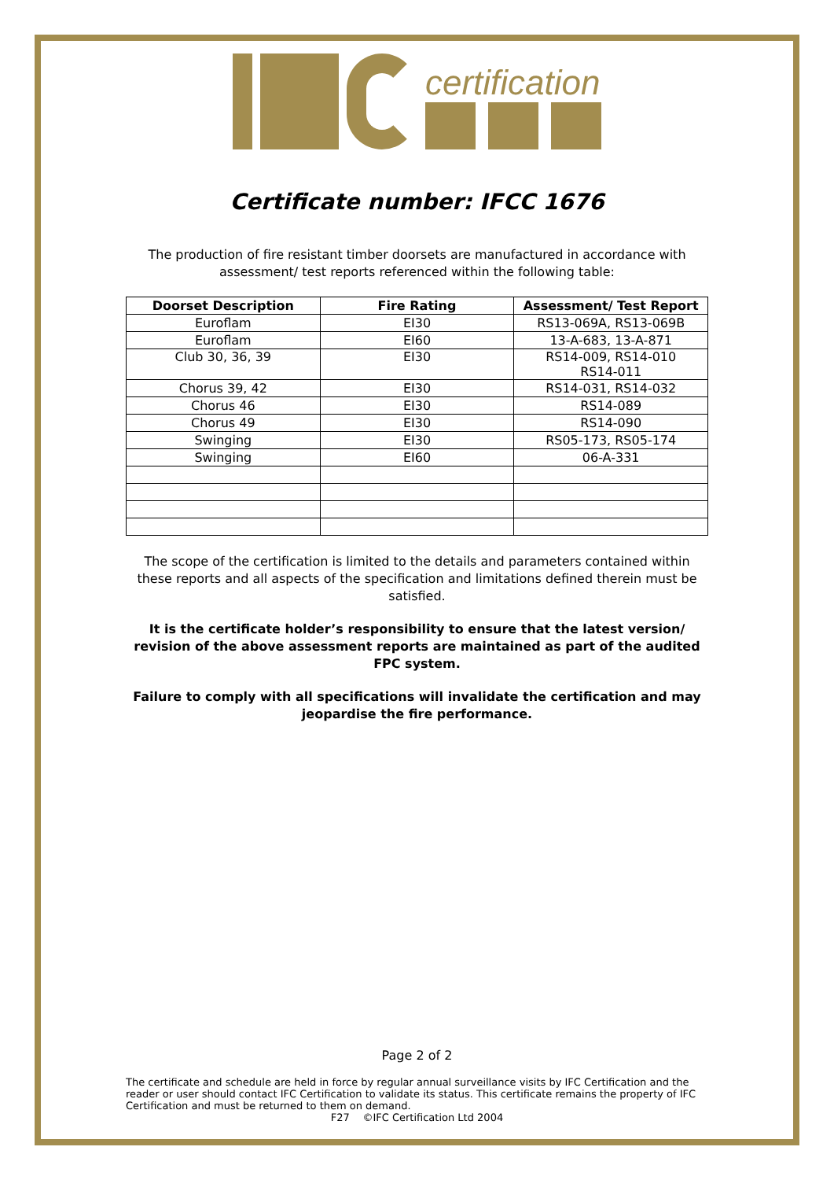certification
Certificate number: IFCC 1676
The production of fire resistant timber doorsets are manufactured in accordance with assessment/ test reports referenced within the following table:
| Doorset Description | Fire Rating | Assessment/ Test Report |
| --- | --- | --- |
| Euroflam | EI30 | RS13-069A, RS13-069B |
| Euroflam | EI60 | 13-A-683, 13-A-871 |
| Club 30, 36, 39 | EI30 | RS14-009, RS14-010 RS14-011 |
| Chorus 39, 42 | EI30 | RS14-031, RS14-032 |
| Chorus 46 | EI30 | RS14-089 |
| Chorus 49 | EI30 | RS14-090 |
| Swinging | EI30 | RS05-173, RS05-174 |
| Swinging | EI60 | 06-A-331 |
The scope of the certification is limited to the details and parameters contained within these reports and all aspects of the specification and limitations defined therein must be satisfied.
It is the certificate holder’s responsibility to ensure that the latest version/ revision of the above assessment reports are maintained as part of the audited FPC system.
Failure to comply with all specifications will invalidate the certification and may jeopardise the fire performance.
Page 2 of 2
The certificate and schedule are held in force by regular annual surveillance visits by IFC Certification and the reader or user should contact IFC Certification to validate its status. This certificate remains the property of IFC Certification and must be returned to them on demand.
F27 ©IFC Certification Ltd 2004